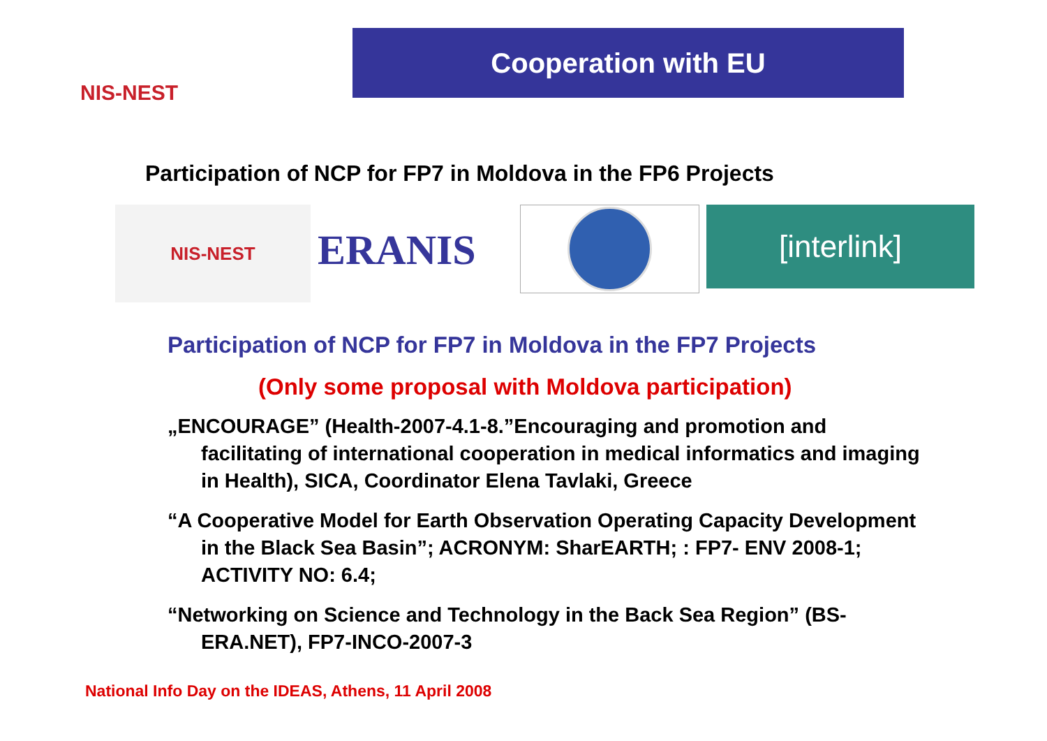NIS-NEST
Cooperation with EU
Participation of NCP for FP7 in Moldova in the FP6 Projects
NIS-NEST
ERANIS
[interlink]
Participation of NCP for FP7 in Moldova in the FP7 Projects
(Only some proposal with Moldova participation)
„ENCOURAGE” (Health-2007-4.1-8.”Encouraging and promotion and facilitating of international cooperation in medical informatics and imaging in Health), SICA, Coordinator Elena Tavlaki, Greece
“A Cooperative Model for Earth Observation Operating Capacity Development in the Black Sea Basin”; ACRONYM: SharEARTH; : FP7- ENV 2008-1; ACTIVITY NO: 6.4;
“Networking on Science and Technology in the Back Sea Region” (BS-ERA.NET), FP7-INCO-2007-3
National Info Day on the IDEAS, Athens, 11 April 2008